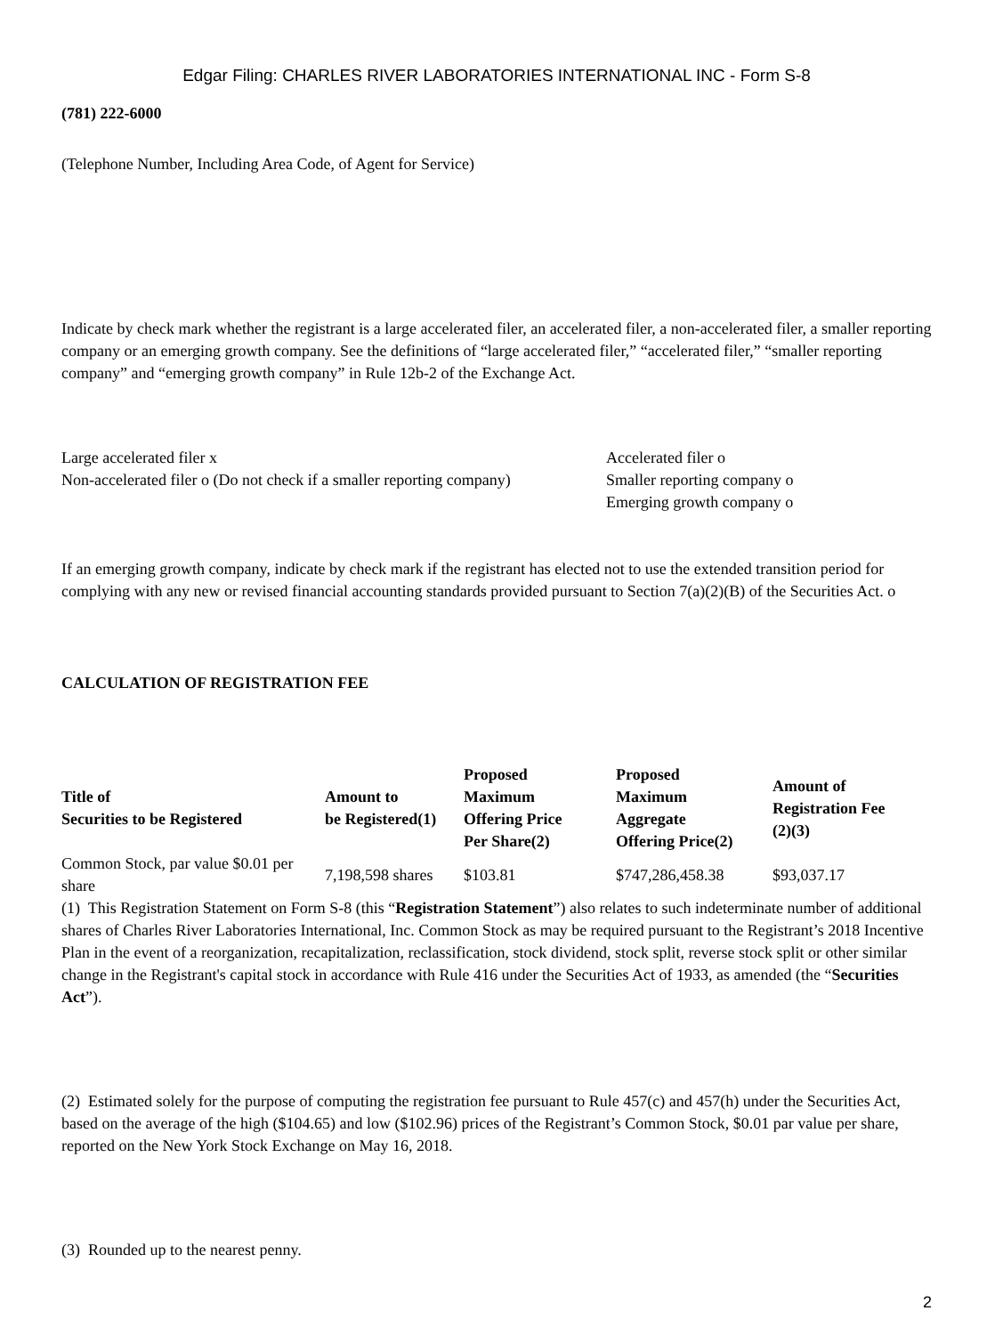Edgar Filing: CHARLES RIVER LABORATORIES INTERNATIONAL INC - Form S-8
(781) 222-6000
(Telephone Number, Including Area Code, of Agent for Service)
Indicate by check mark whether the registrant is a large accelerated filer, an accelerated filer, a non-accelerated filer, a smaller reporting company or an emerging growth company. See the definitions of “large accelerated filer,” “accelerated filer,” “smaller reporting company” and “emerging growth company” in Rule 12b-2 of the Exchange Act.
| Large accelerated filer x | Accelerated filer o |
| Non-accelerated filer o (Do not check if a smaller reporting company) | Smaller reporting company o |
| | Emerging growth company o |
If an emerging growth company, indicate by check mark if the registrant has elected not to use the extended transition period for complying with any new or revised financial accounting standards provided pursuant to Section 7(a)(2)(B) of the Securities Act. o
CALCULATION OF REGISTRATION FEE
| Title of Securities to be Registered | Amount to be Registered(1) | Proposed Maximum Offering Price Per Share(2) | Proposed Maximum Aggregate Offering Price(2) | Amount of Registration Fee (2)(3) |
| --- | --- | --- | --- | --- |
| Common Stock, par value $0.01 per share | 7,198,598 shares | $103.81 | $747,286,458.38 | $93,037.17 |
(1) This Registration Statement on Form S-8 (this “Registration Statement”) also relates to such indeterminate number of additional shares of Charles River Laboratories International, Inc. Common Stock as may be required pursuant to the Registrant’s 2018 Incentive Plan in the event of a reorganization, recapitalization, reclassification, stock dividend, stock split, reverse stock split or other similar change in the Registrant's capital stock in accordance with Rule 416 under the Securities Act of 1933, as amended (the “Securities Act”).
(2) Estimated solely for the purpose of computing the registration fee pursuant to Rule 457(c) and 457(h) under the Securities Act, based on the average of the high ($104.65) and low ($102.96) prices of the Registrant’s Common Stock, $0.01 par value per share, reported on the New York Stock Exchange on May 16, 2018.
(3) Rounded up to the nearest penny.
2